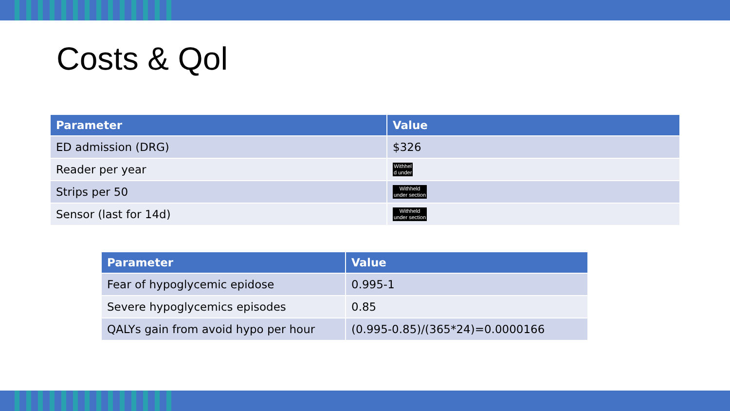Costs & Qol
| Parameter | Value |
| --- | --- |
| ED admission (DRG) | $326 |
| Reader per year | Withhel d under |
| Strips per 50 | Withheld under section |
| Sensor (last for 14d) | Withheld under section |
| Parameter | Value |
| --- | --- |
| Fear of hypoglycemic epidose | 0.995-1 |
| Severe hypoglycemics episodes | 0.85 |
| QALYs gain from avoid hypo per hour | (0.995-0.85)/(365*24)=0.0000166 |